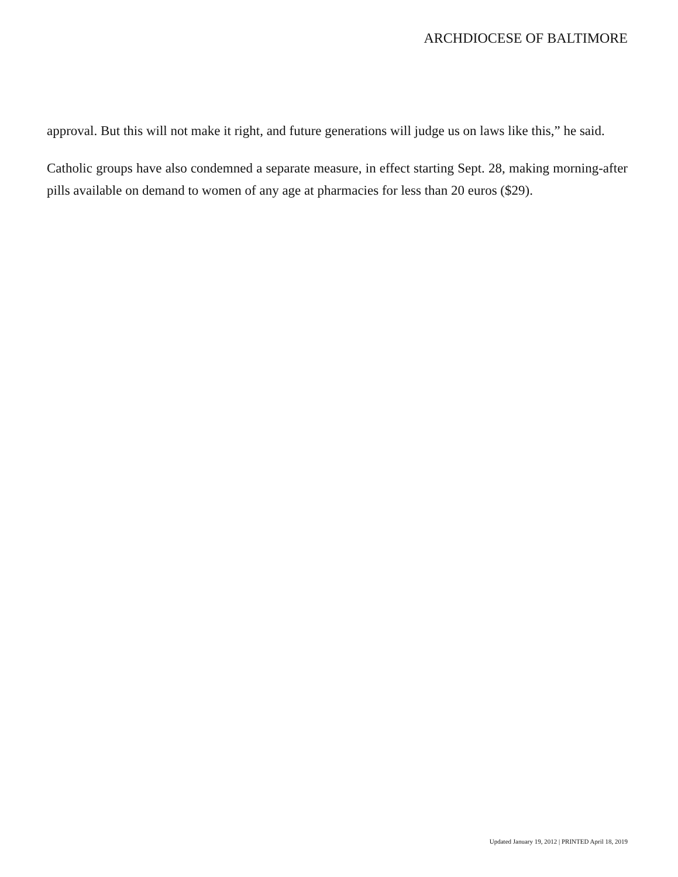ARCHDIOCESE OF BALTIMORE
approval. But this will not make it right, and future generations will judge us on laws like this,” he said.
Catholic groups have also condemned a separate measure, in effect starting Sept. 28, making morning-after pills available on demand to women of any age at pharmacies for less than 20 euros ($29).
Updated January 19, 2012 | PRINTED April 18, 2019